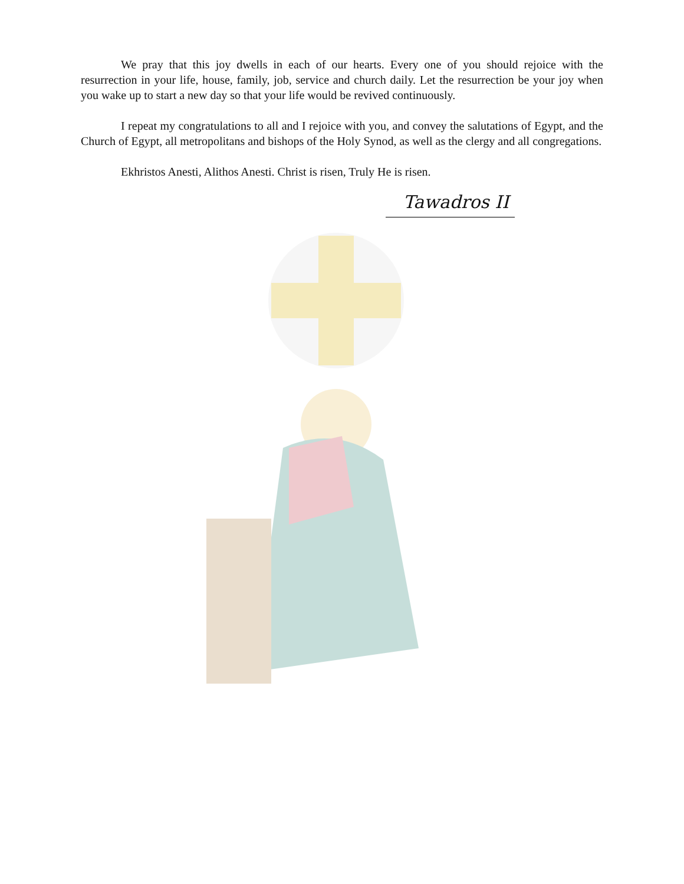We pray that this joy dwells in each of our hearts. Every one of you should rejoice with the resurrection in your life, house, family, job, service and church daily. Let the resurrection be your joy when you wake up to start a new day so that your life would be revived continuously.
I repeat my congratulations to all and I rejoice with you, and convey the salutations of Egypt, and the Church of Egypt, all metropolitans and bishops of the Holy Synod, as well as the clergy and all congregations.
Ekhristos Anesti, Alithos Anesti. Christ is risen, Truly He is risen.
Tawadros II